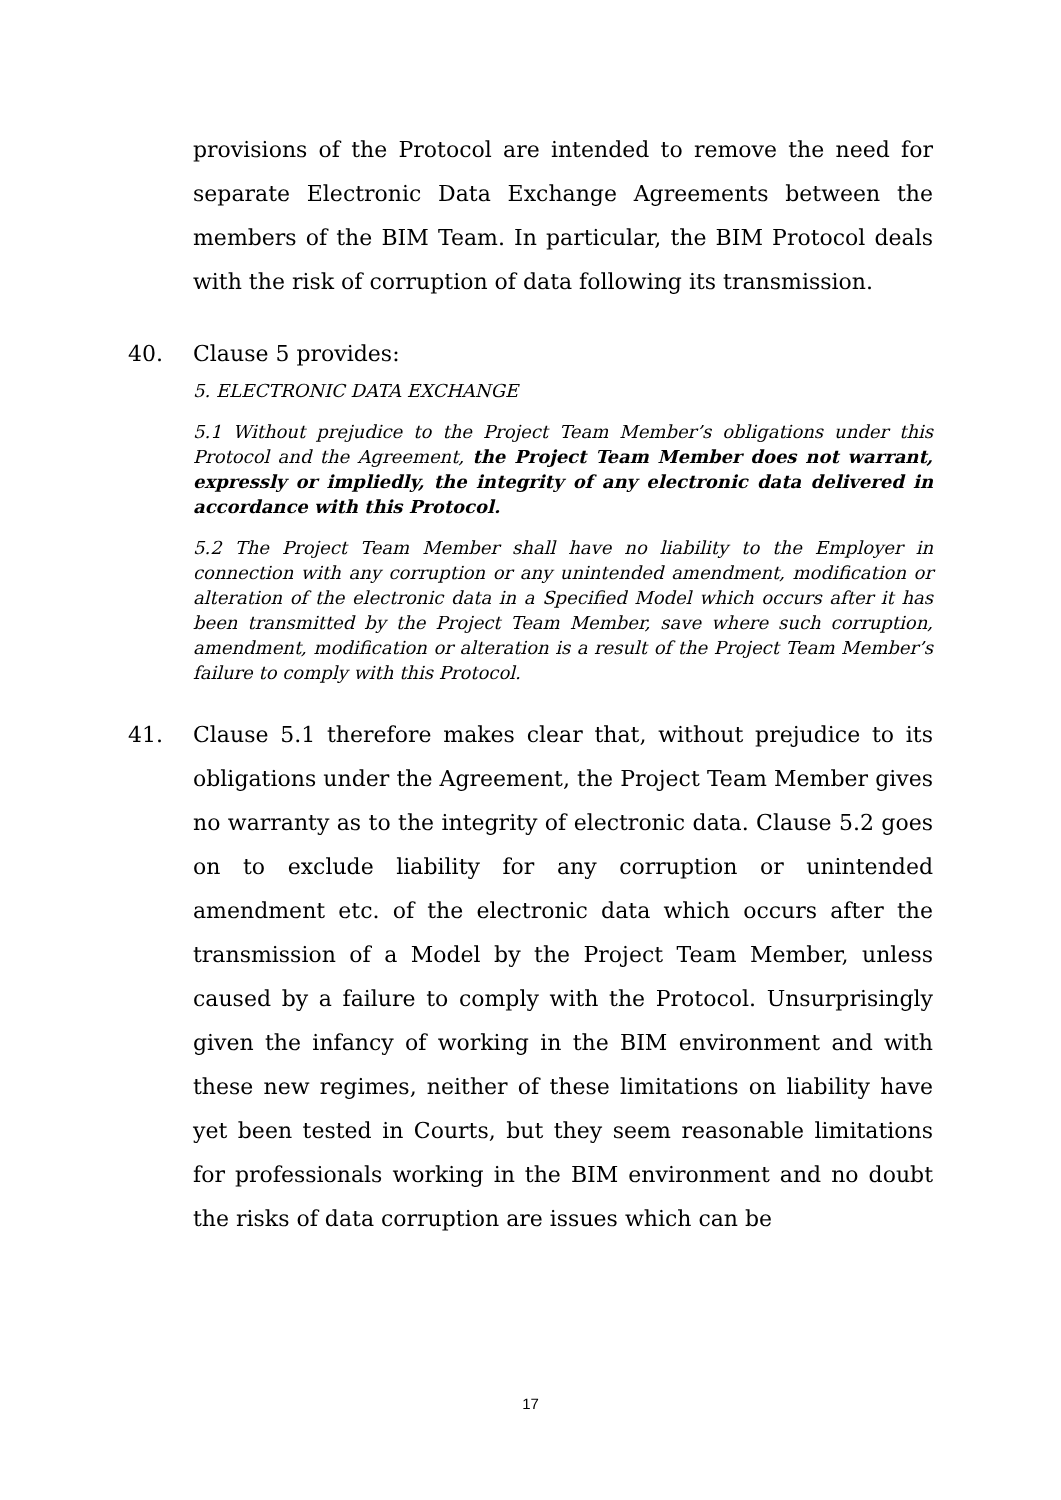provisions of the Protocol are intended to remove the need for separate Electronic Data Exchange Agreements between the members of the BIM Team. In particular, the BIM Protocol deals with the risk of corruption of data following its transmission.
40. Clause 5 provides:
5. ELECTRONIC DATA EXCHANGE
5.1 Without prejudice to the Project Team Member’s obligations under this Protocol and the Agreement, the Project Team Member does not warrant, expressly or impliedly, the integrity of any electronic data delivered in accordance with this Protocol.
5.2 The Project Team Member shall have no liability to the Employer in connection with any corruption or any unintended amendment, modification or alteration of the electronic data in a Specified Model which occurs after it has been transmitted by the Project Team Member, save where such corruption, amendment, modification or alteration is a result of the Project Team Member’s failure to comply with this Protocol.
41. Clause 5.1 therefore makes clear that, without prejudice to its obligations under the Agreement, the Project Team Member gives no warranty as to the integrity of electronic data. Clause 5.2 goes on to exclude liability for any corruption or unintended amendment etc. of the electronic data which occurs after the transmission of a Model by the Project Team Member, unless caused by a failure to comply with the Protocol. Unsurprisingly given the infancy of working in the BIM environment and with these new regimes, neither of these limitations on liability have yet been tested in Courts, but they seem reasonable limitations for professionals working in the BIM environment and no doubt the risks of data corruption are issues which can be
17